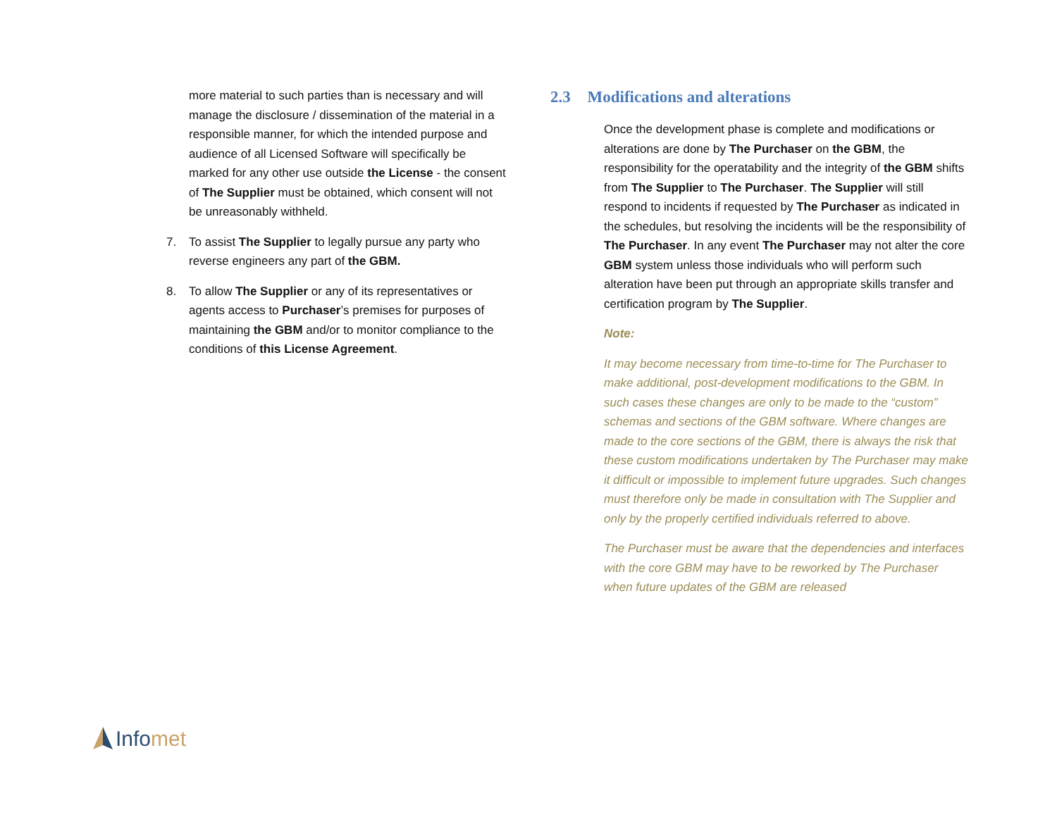more material to such parties than is necessary and will manage the disclosure / dissemination of the material in a responsible manner, for which the intended purpose and audience of all Licensed Software will specifically be marked for any other use outside the License - the consent of The Supplier must be obtained, which consent will not be unreasonably withheld.
7. To assist The Supplier to legally pursue any party who reverse engineers any part of the GBM.
8. To allow The Supplier or any of its representatives or agents access to Purchaser’s premises for purposes of maintaining the GBM and/or to monitor compliance to the conditions of this License Agreement.
2.3 Modifications and alterations
Once the development phase is complete and modifications or alterations are done by The Purchaser on the GBM, the responsibility for the operatability and the integrity of the GBM shifts from The Supplier to The Purchaser. The Supplier will still respond to incidents if requested by The Purchaser as indicated in the schedules, but resolving the incidents will be the responsibility of The Purchaser. In any event The Purchaser may not alter the core GBM system unless those individuals who will perform such alteration have been put through an appropriate skills transfer and certification program by The Supplier.
Note:
It may become necessary from time-to-time for The Purchaser to make additional, post-development modifications to the GBM. In such cases these changes are only to be made to the “custom” schemas and sections of the GBM software. Where changes are made to the core sections of the GBM, there is always the risk that these custom modifications undertaken by The Purchaser may make it difficult or impossible to implement future upgrades. Such changes must therefore only be made in consultation with The Supplier and only by the properly certified individuals referred to above.
The Purchaser must be aware that the dependencies and interfaces with the core GBM may have to be reworked by The Purchaser when future updates of the GBM are released
Info met